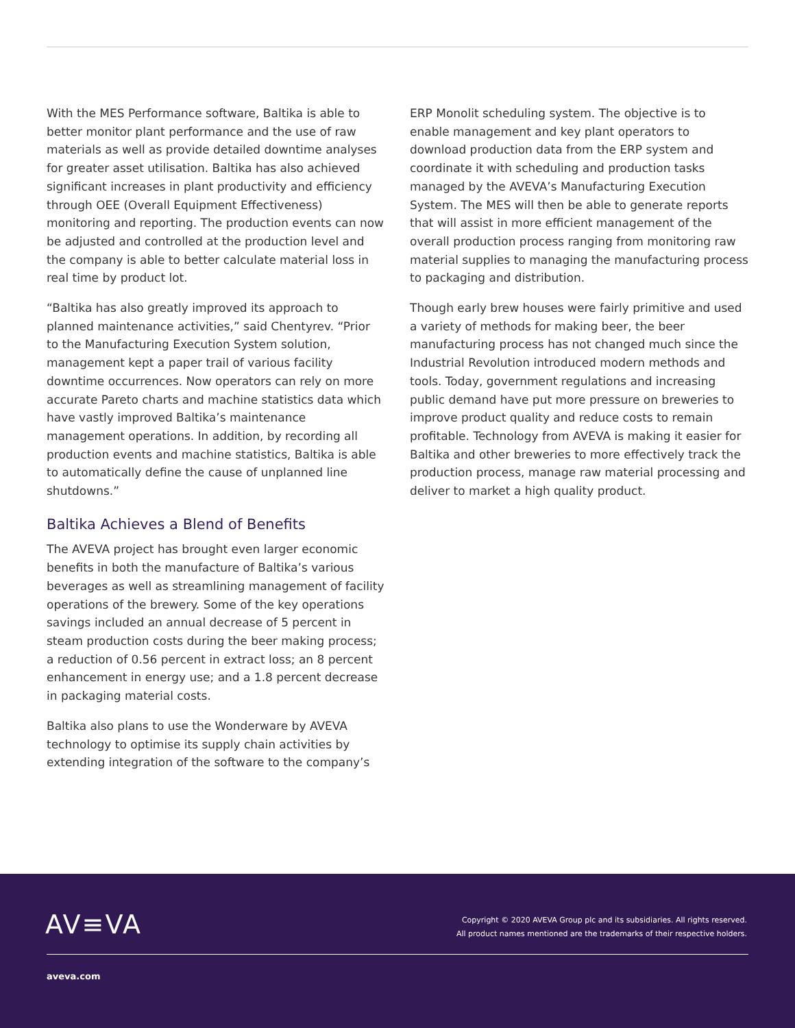With the MES Performance software, Baltika is able to better monitor plant performance and the use of raw materials as well as provide detailed downtime analyses for greater asset utilisation. Baltika has also achieved significant increases in plant productivity and efficiency through OEE (Overall Equipment Effectiveness) monitoring and reporting. The production events can now be adjusted and controlled at the production level and the company is able to better calculate material loss in real time by product lot.
“Baltika has also greatly improved its approach to planned maintenance activities,” said Chentyrev. “Prior to the Manufacturing Execution System solution, management kept a paper trail of various facility downtime occurrences. Now operators can rely on more accurate Pareto charts and machine statistics data which have vastly improved Baltika’s maintenance management operations. In addition, by recording all production events and machine statistics, Baltika is able to automatically define the cause of unplanned line shutdowns.”
Baltika Achieves a Blend of Benefits
The AVEVA project has brought even larger economic benefits in both the manufacture of Baltika’s various beverages as well as streamlining management of facility operations of the brewery. Some of the key operations savings included an annual decrease of 5 percent in steam production costs during the beer making process; a reduction of 0.56 percent in extract loss; an 8 percent enhancement in energy use; and a 1.8 percent decrease in packaging material costs.
Baltika also plans to use the Wonderware by AVEVA technology to optimise its supply chain activities by extending integration of the software to the company’s
ERP Monolit scheduling system. The objective is to enable management and key plant operators to download production data from the ERP system and coordinate it with scheduling and production tasks managed by the AVEVA’s Manufacturing Execution System. The MES will then be able to generate reports that will assist in more efficient management of the overall production process ranging from monitoring raw material supplies to managing the manufacturing process to packaging and distribution.
Though early brew houses were fairly primitive and used a variety of methods for making beer, the beer manufacturing process has not changed much since the Industrial Revolution introduced modern methods and tools. Today, government regulations and increasing public demand have put more pressure on breweries to improve product quality and reduce costs to remain profitable. Technology from AVEVA is making it easier for Baltika and other breweries to more effectively track the production process, manage raw material processing and deliver to market a high quality product.
AV≡VA
Copyright © 2020 AVEVA Group plc and its subsidiaries. All rights reserved.
All product names mentioned are the trademarks of their respective holders.
aveva.com